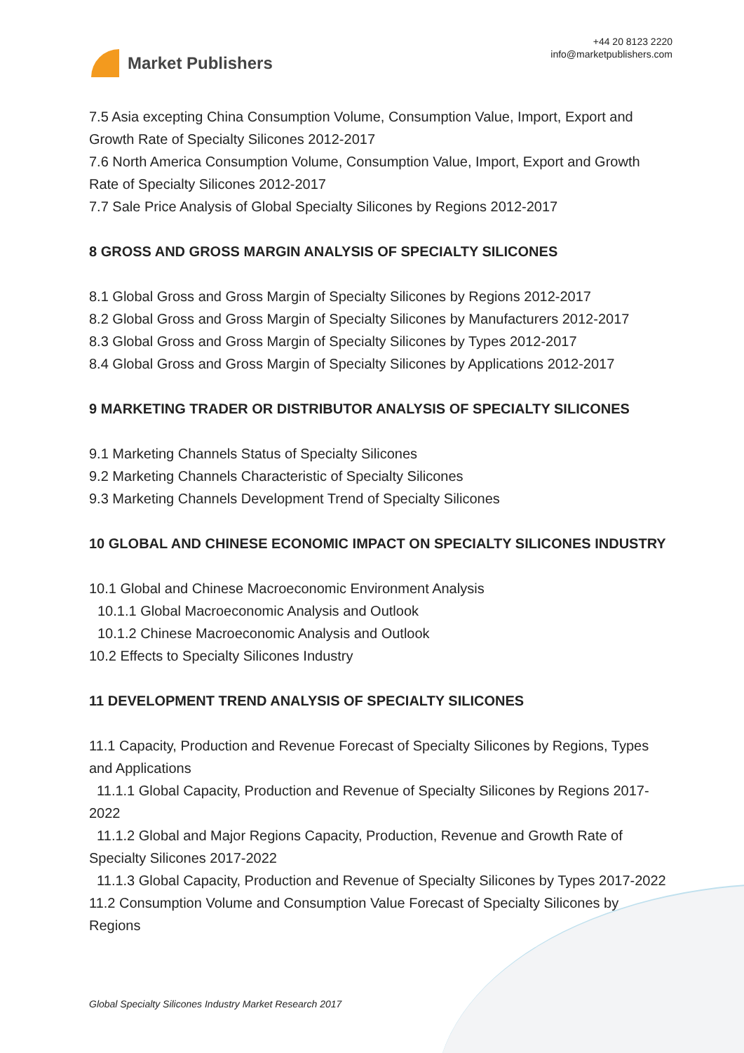Market Publishers
+44 20 8123 2220
info@marketpublishers.com
7.5 Asia excepting China Consumption Volume, Consumption Value, Import, Export and Growth Rate of Specialty Silicones 2012-2017
7.6 North America Consumption Volume, Consumption Value, Import, Export and Growth Rate of Specialty Silicones 2012-2017
7.7 Sale Price Analysis of Global Specialty Silicones by Regions 2012-2017
8 GROSS AND GROSS MARGIN ANALYSIS OF SPECIALTY SILICONES
8.1 Global Gross and Gross Margin of Specialty Silicones by Regions 2012-2017
8.2 Global Gross and Gross Margin of Specialty Silicones by Manufacturers 2012-2017
8.3 Global Gross and Gross Margin of Specialty Silicones by Types 2012-2017
8.4 Global Gross and Gross Margin of Specialty Silicones by Applications 2012-2017
9 MARKETING TRADER OR DISTRIBUTOR ANALYSIS OF SPECIALTY SILICONES
9.1 Marketing Channels Status of Specialty Silicones
9.2 Marketing Channels Characteristic of Specialty Silicones
9.3 Marketing Channels Development Trend of Specialty Silicones
10 GLOBAL AND CHINESE ECONOMIC IMPACT ON SPECIALTY SILICONES INDUSTRY
10.1 Global and Chinese Macroeconomic Environment Analysis
10.1.1 Global Macroeconomic Analysis and Outlook
10.1.2 Chinese Macroeconomic Analysis and Outlook
10.2 Effects to Specialty Silicones Industry
11 DEVELOPMENT TREND ANALYSIS OF SPECIALTY SILICONES
11.1 Capacity, Production and Revenue Forecast of Specialty Silicones by Regions, Types and Applications
11.1.1 Global Capacity, Production and Revenue of Specialty Silicones by Regions 2017-2022
11.1.2 Global and Major Regions Capacity, Production, Revenue and Growth Rate of Specialty Silicones 2017-2022
11.1.3 Global Capacity, Production and Revenue of Specialty Silicones by Types 2017-2022
11.2 Consumption Volume and Consumption Value Forecast of Specialty Silicones by Regions
Global Specialty Silicones Industry Market Research 2017